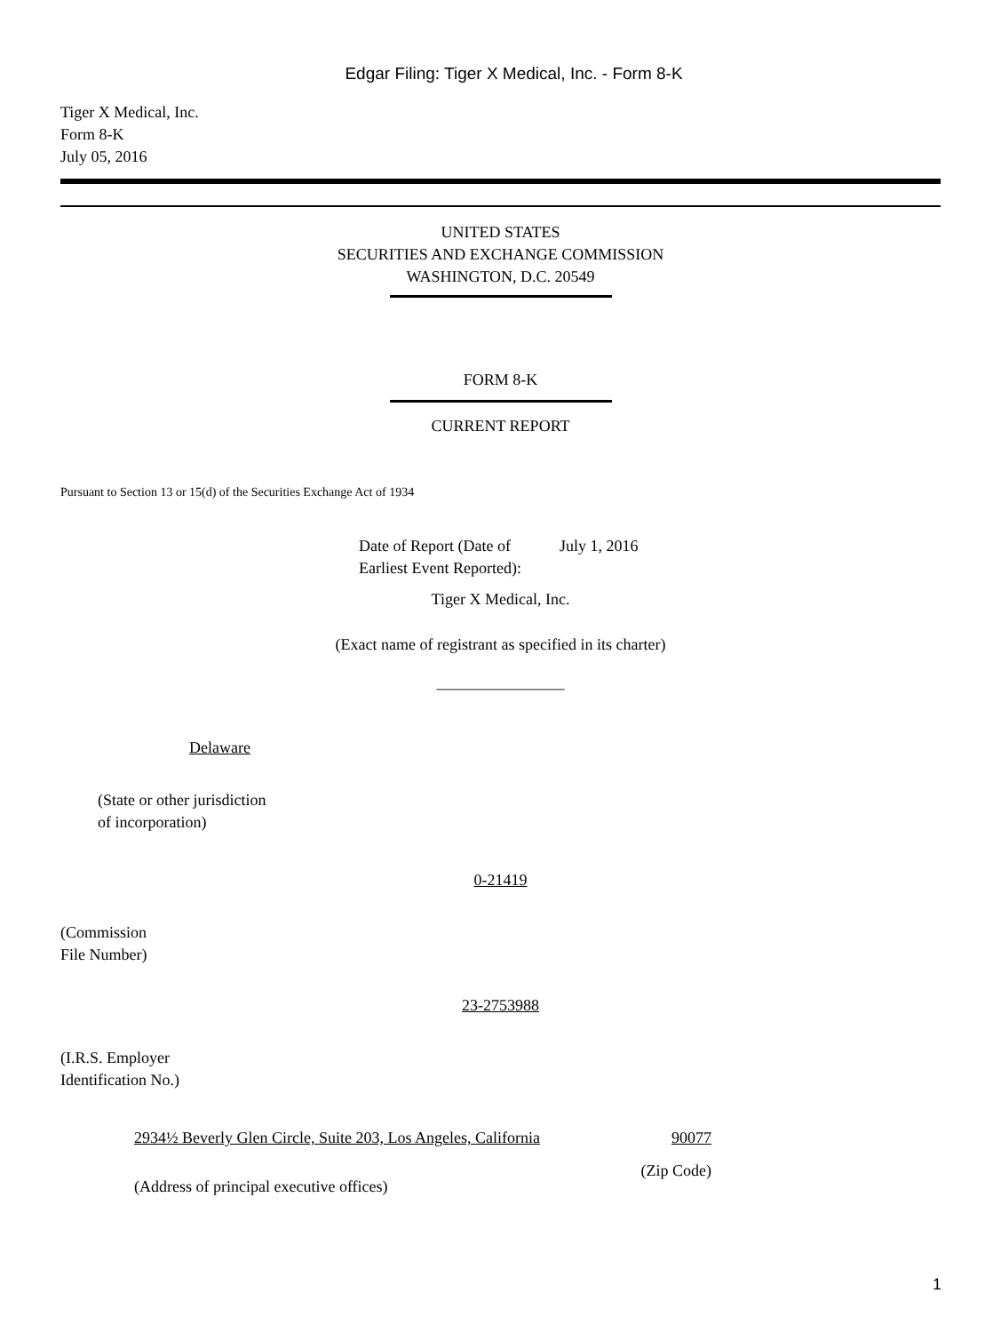Edgar Filing: Tiger X Medical, Inc. - Form 8-K
Tiger X Medical, Inc.
Form 8-K
July 05, 2016
UNITED STATES
SECURITIES AND EXCHANGE COMMISSION
WASHINGTON, D.C. 20549
FORM 8-K
CURRENT REPORT
Pursuant to Section 13 or 15(d) of the Securities Exchange Act of 1934
Date of Report (Date of Earliest Event Reported):
July 1, 2016
Tiger X Medical, Inc.
(Exact name of registrant as specified in its charter)
________________
Delaware
(State or other jurisdiction
of incorporation)
0-21419
(Commission
File Number)
23-2753988
(I.R.S. Employer
Identification No.)
2934½ Beverly Glen Circle, Suite 203, Los Angeles, California
(Address of principal executive offices)
90077
(Zip Code)
1